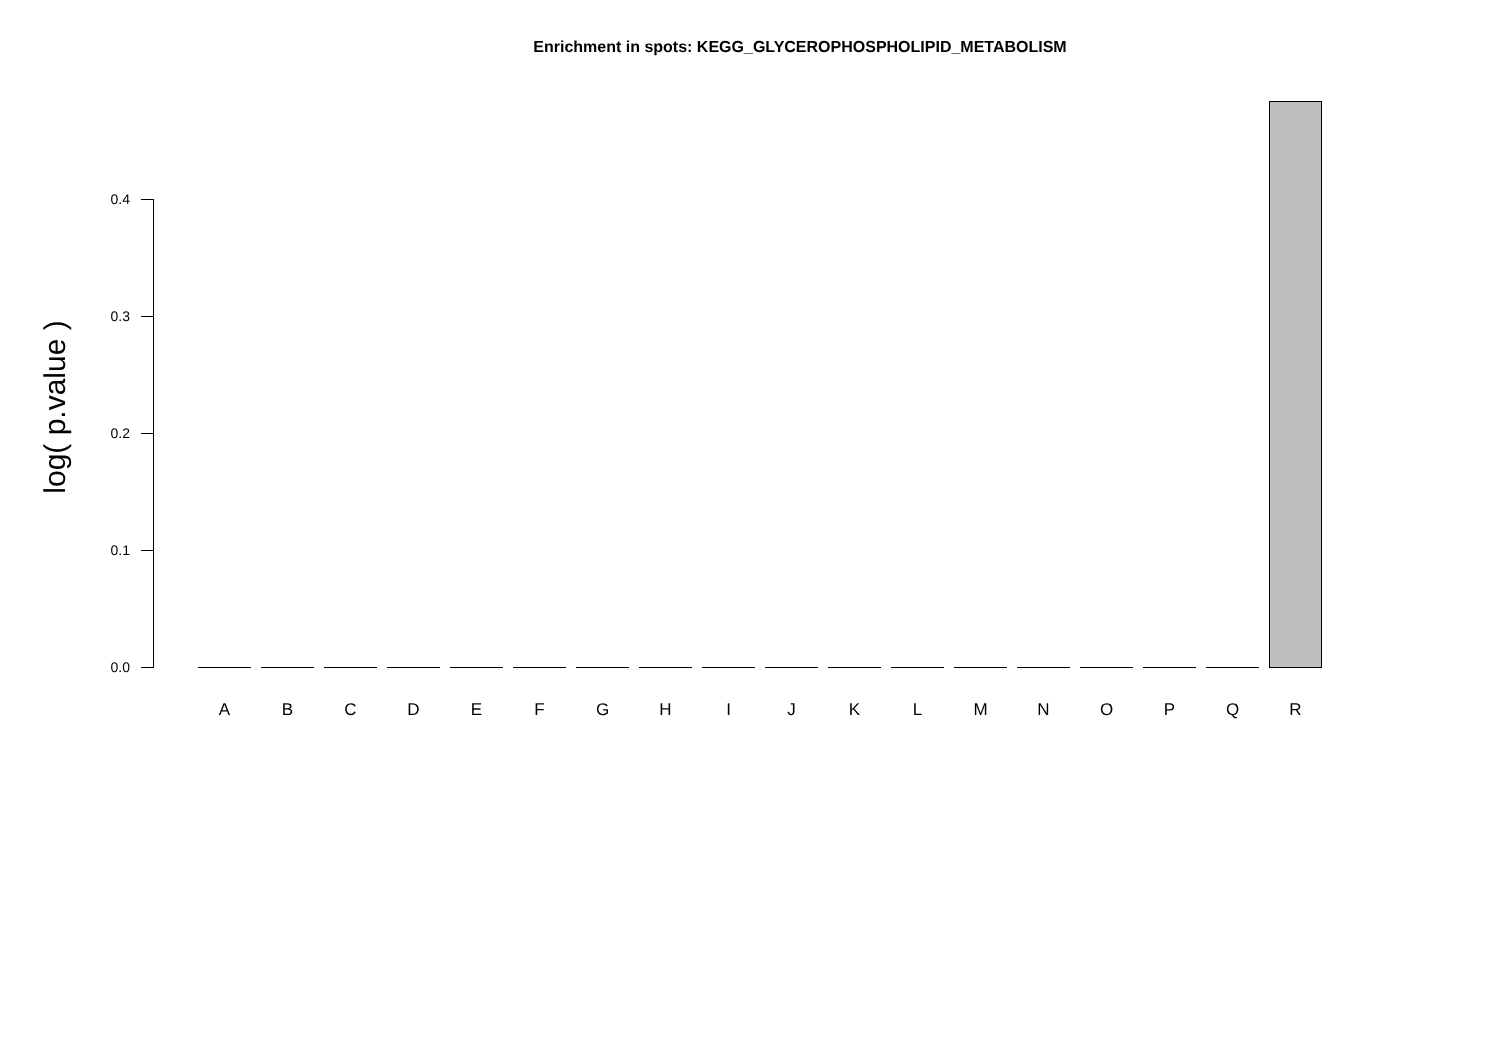Enrichment in spots: KEGG_GLYCEROPHOSPHOLIPID_METABOLISM
log( p.value )
0.4
0.3
0.2
0.1
0.0
A B C D E F G H I J K L M N O P Q R